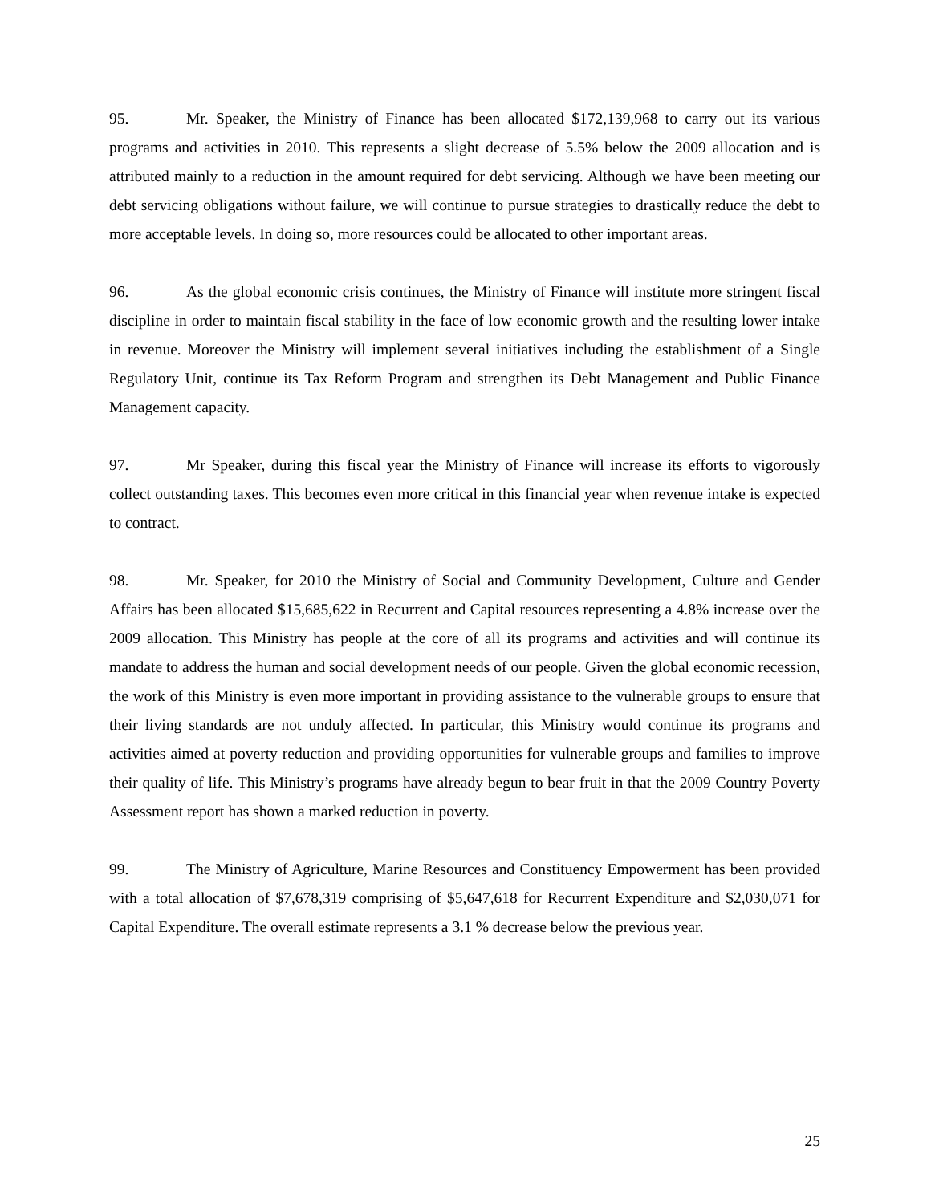95. Mr. Speaker, the Ministry of Finance has been allocated $172,139,968 to carry out its various programs and activities in 2010. This represents a slight decrease of 5.5% below the 2009 allocation and is attributed mainly to a reduction in the amount required for debt servicing. Although we have been meeting our debt servicing obligations without failure, we will continue to pursue strategies to drastically reduce the debt to more acceptable levels. In doing so, more resources could be allocated to other important areas.
96. As the global economic crisis continues, the Ministry of Finance will institute more stringent fiscal discipline in order to maintain fiscal stability in the face of low economic growth and the resulting lower intake in revenue. Moreover the Ministry will implement several initiatives including the establishment of a Single Regulatory Unit, continue its Tax Reform Program and strengthen its Debt Management and Public Finance Management capacity.
97. Mr Speaker, during this fiscal year the Ministry of Finance will increase its efforts to vigorously collect outstanding taxes. This becomes even more critical in this financial year when revenue intake is expected to contract.
98. Mr. Speaker, for 2010 the Ministry of Social and Community Development, Culture and Gender Affairs has been allocated $15,685,622 in Recurrent and Capital resources representing a 4.8% increase over the 2009 allocation. This Ministry has people at the core of all its programs and activities and will continue its mandate to address the human and social development needs of our people. Given the global economic recession, the work of this Ministry is even more important in providing assistance to the vulnerable groups to ensure that their living standards are not unduly affected. In particular, this Ministry would continue its programs and activities aimed at poverty reduction and providing opportunities for vulnerable groups and families to improve their quality of life. This Ministry’s programs have already begun to bear fruit in that the 2009 Country Poverty Assessment report has shown a marked reduction in poverty.
99. The Ministry of Agriculture, Marine Resources and Constituency Empowerment has been provided with a total allocation of $7,678,319 comprising of $5,647,618 for Recurrent Expenditure and $2,030,071 for Capital Expenditure. The overall estimate represents a 3.1 % decrease below the previous year.
25